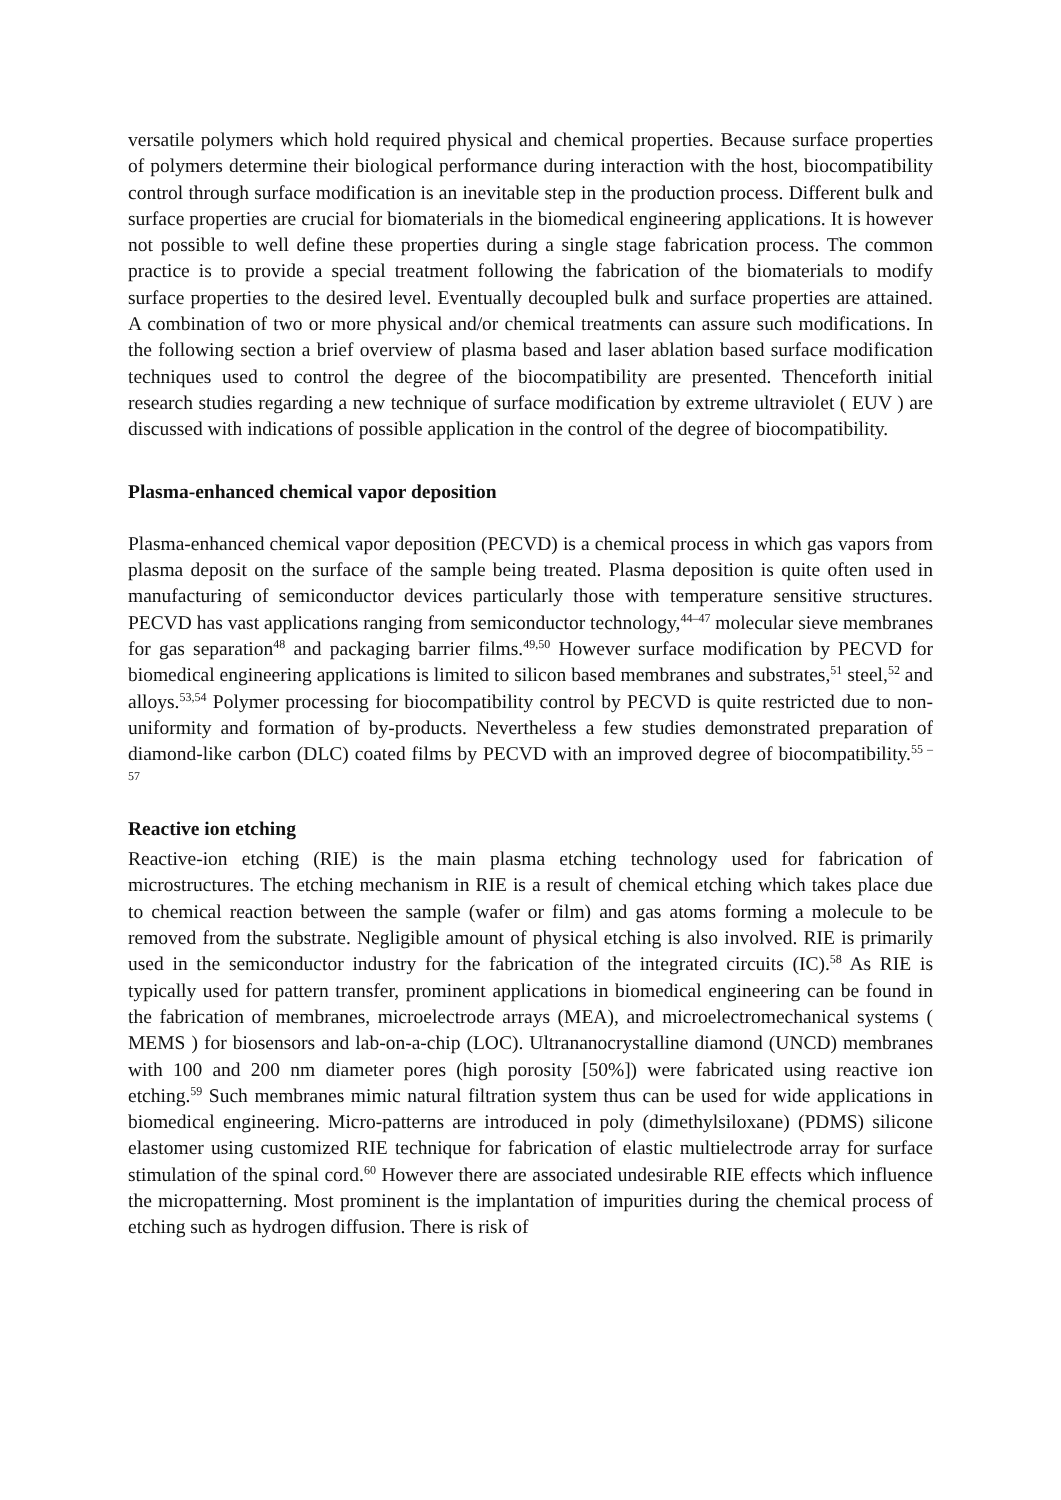versatile polymers which hold required physical and chemical properties. Because surface properties of polymers determine their biological performance during interaction with the host, biocompatibility control through surface modification is an inevitable step in the production process. Different bulk and surface properties are crucial for biomaterials in the biomedical engineering applications. It is however not possible to well define these properties during a single stage fabrication process. The common practice is to provide a special treatment following the fabrication of the biomaterials to modify surface properties to the desired level. Eventually decoupled bulk and surface properties are attained. A combination of two or more physical and/or chemical treatments can assure such modifications. In the following section a brief overview of plasma based and laser ablation based surface modification techniques used to control the degree of the biocompatibility are presented. Thenceforth initial research studies regarding a new technique of surface modification by extreme ultraviolet ( EUV ) are discussed with indications of possible application in the control of the degree of biocompatibility.
Plasma-enhanced chemical vapor deposition
Plasma-enhanced chemical vapor deposition (PECVD) is a chemical process in which gas vapors from plasma deposit on the surface of the sample being treated. Plasma deposition is quite often used in manufacturing of semiconductor devices particularly those with temperature sensitive structures. PECVD has vast applications ranging from semiconductor technology,<sup>44–47</sup> molecular sieve membranes for gas separation<sup>48</sup> and packaging barrier films.<sup>49,50</sup> However surface modification by PECVD for biomedical engineering applications is limited to silicon based membranes and substrates,<sup>51</sup> steel,<sup>52</sup> and alloys.<sup>53,54</sup> Polymer processing for biocompatibility control by PECVD is quite restricted due to non-uniformity and formation of by-products. Nevertheless a few studies demonstrated preparation of diamond-like carbon (DLC) coated films by PECVD with an improved degree of biocompatibility.<sup>55 – 57</sup>
Reactive ion etching
Reactive-ion etching (RIE) is the main plasma etching technology used for fabrication of microstructures. The etching mechanism in RIE is a result of chemical etching which takes place due to chemical reaction between the sample (wafer or film) and gas atoms forming a molecule to be removed from the substrate. Negligible amount of physical etching is also involved. RIE is primarily used in the semiconductor industry for the fabrication of the integrated circuits (IC).<sup>58</sup> As RIE is typically used for pattern transfer, prominent applications in biomedical engineering can be found in the fabrication of membranes, microelectrode arrays (MEA), and microelectromechanical systems ( MEMS ) for biosensors and lab-on-a-chip (LOC). Ultrananocrystalline diamond (UNCD) membranes with 100 and 200 nm diameter pores (high porosity [50%]) were fabricated using reactive ion etching.<sup>59</sup> Such membranes mimic natural filtration system thus can be used for wide applications in biomedical engineering. Micro-patterns are introduced in poly (dimethylsiloxane) (PDMS) silicone elastomer using customized RIE technique for fabrication of elastic multielectrode array for surface stimulation of the spinal cord.<sup>60</sup> However there are associated undesirable RIE effects which influence the micropatterning. Most prominent is the implantation of impurities during the chemical process of etching such as hydrogen diffusion. There is risk of